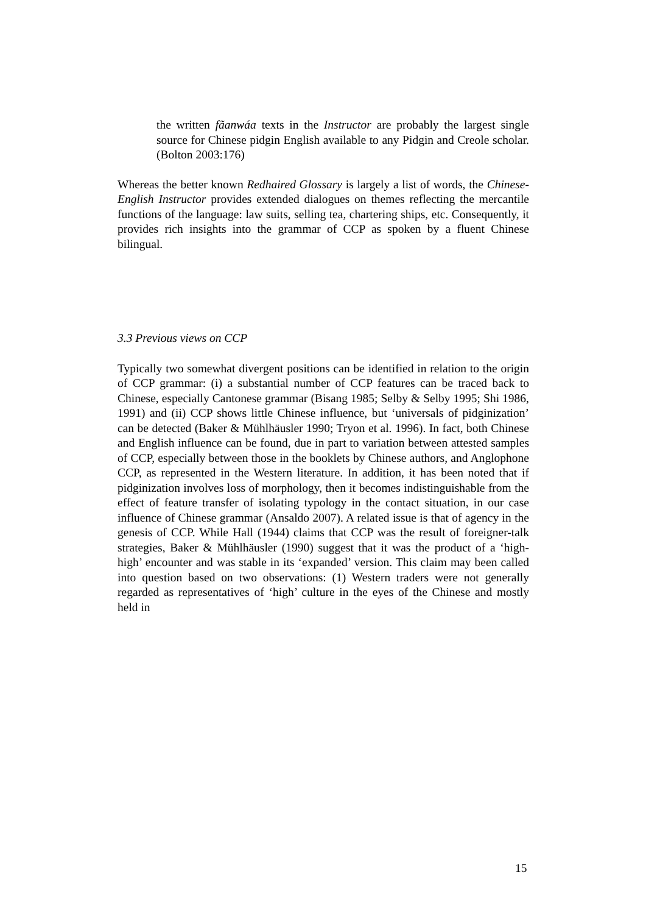the written fãanwáa texts in the Instructor are probably the largest single source for Chinese pidgin English available to any Pidgin and Creole scholar. (Bolton 2003:176)
Whereas the better known Redhaired Glossary is largely a list of words, the Chinese-English Instructor provides extended dialogues on themes reflecting the mercantile functions of the language: law suits, selling tea, chartering ships, etc. Consequently, it provides rich insights into the grammar of CCP as spoken by a fluent Chinese bilingual.
3.3 Previous views on CCP
Typically two somewhat divergent positions can be identified in relation to the origin of CCP grammar: (i) a substantial number of CCP features can be traced back to Chinese, especially Cantonese grammar (Bisang 1985; Selby & Selby 1995; Shi 1986, 1991) and (ii) CCP shows little Chinese influence, but ‘universals of pidginization’ can be detected (Baker & Mühlhäusler 1990; Tryon et al. 1996). In fact, both Chinese and English influence can be found, due in part to variation between attested samples of CCP, especially between those in the booklets by Chinese authors, and Anglophone CCP, as represented in the Western literature. In addition, it has been noted that if pidginization involves loss of morphology, then it becomes indistinguishable from the effect of feature transfer of isolating typology in the contact situation, in our case influence of Chinese grammar (Ansaldo 2007). A related issue is that of agency in the genesis of CCP. While Hall (1944) claims that CCP was the result of foreigner-talk strategies, Baker & Mühlhäusler (1990) suggest that it was the product of a ‘high-high’ encounter and was stable in its ‘expanded’ version. This claim may been called into question based on two observations: (1) Western traders were not generally regarded as representatives of ‘high’ culture in the eyes of the Chinese and mostly held in
15